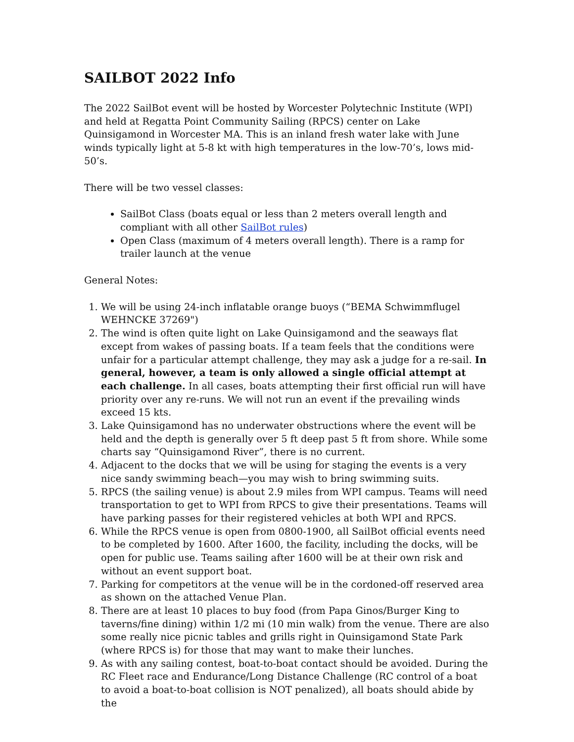SAILBOT 2022 Info
The 2022 SailBot event will be hosted by Worcester Polytechnic Institute (WPI) and held at Regatta Point Community Sailing (RPCS) center on Lake Quinsigamond in Worcester MA. This is an inland fresh water lake with June winds typically light at 5-8 kt with high temperatures in the low-70’s, lows mid-50’s.
There will be two vessel classes:
SailBot Class (boats equal or less than 2 meters overall length and compliant with all other SailBot rules)
Open Class (maximum of 4 meters overall length). There is a ramp for trailer launch at the venue
General Notes:
1. We will be using 24-inch inflatable orange buoys (“BEMA Schwimmflugel WEHNCKE 37269")
2. The wind is often quite light on Lake Quinsigamond and the seaways flat except from wakes of passing boats. If a team feels that the conditions were unfair for a particular attempt challenge, they may ask a judge for a re-sail. In general, however, a team is only allowed a single official attempt at each challenge. In all cases, boats attempting their first official run will have priority over any re-runs. We will not run an event if the prevailing winds exceed 15 kts.
3. Lake Quinsigamond has no underwater obstructions where the event will be held and the depth is generally over 5 ft deep past 5 ft from shore. While some charts say “Quinsigamond River”, there is no current.
4. Adjacent to the docks that we will be using for staging the events is a very nice sandy swimming beach—you may wish to bring swimming suits.
5. RPCS (the sailing venue) is about 2.9 miles from WPI campus. Teams will need transportation to get to WPI from RPCS to give their presentations. Teams will have parking passes for their registered vehicles at both WPI and RPCS.
6. While the RPCS venue is open from 0800-1900, all SailBot official events need to be completed by 1600. After 1600, the facility, including the docks, will be open for public use. Teams sailing after 1600 will be at their own risk and without an event support boat.
7. Parking for competitors at the venue will be in the cordoned-off reserved area as shown on the attached Venue Plan.
8. There are at least 10 places to buy food (from Papa Ginos/Burger King to taverns/fine dining) within 1/2 mi (10 min walk) from the venue. There are also some really nice picnic tables and grills right in Quinsigamond State Park (where RPCS is) for those that may want to make their lunches.
9. As with any sailing contest, boat-to-boat contact should be avoided. During the RC Fleet race and Endurance/Long Distance Challenge (RC control of a boat to avoid a boat-to-boat collision is NOT penalized), all boats should abide by the